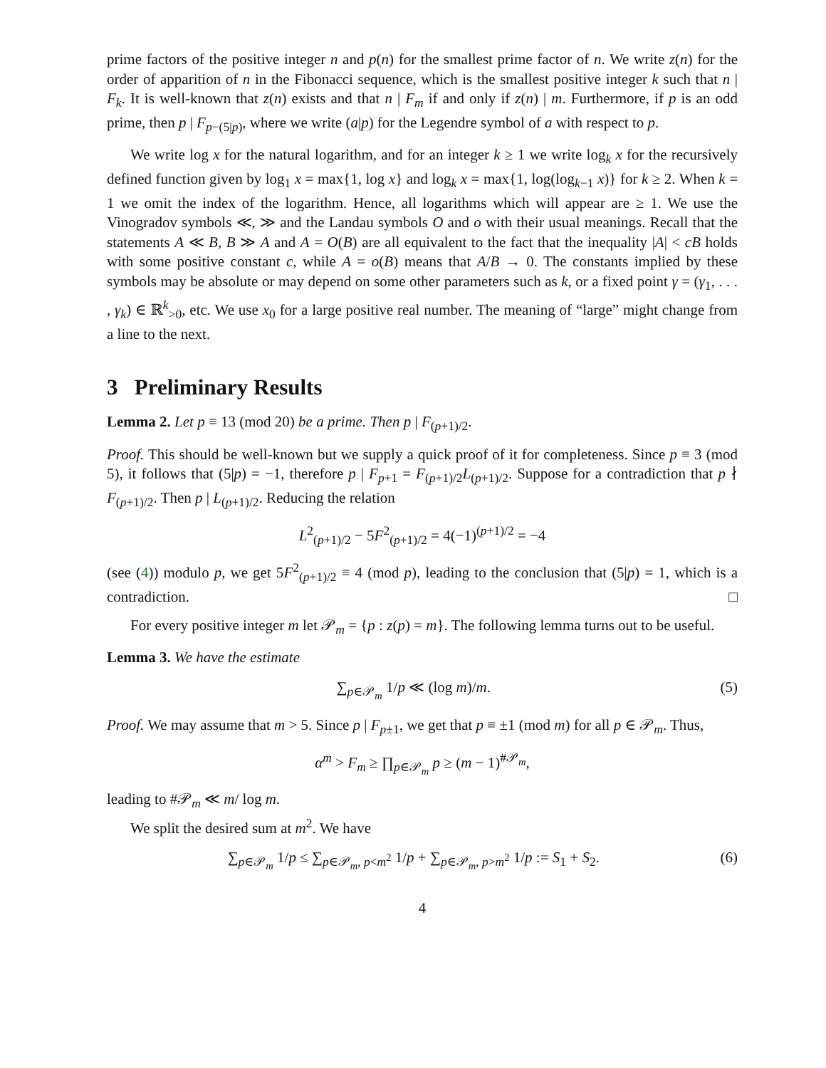prime factors of the positive integer n and p(n) for the smallest prime factor of n. We write z(n) for the order of apparition of n in the Fibonacci sequence, which is the smallest positive integer k such that n | F<sub>k</sub>. It is well-known that z(n) exists and that n | F<sub>m</sub> if and only if z(n) | m. Furthermore, if p is an odd prime, then p | F<sub>p−(5|p)</sub>, where we write (a|p) for the Legendre symbol of a with respect to p.
We write log x for the natural logarithm, and for an integer k ≥ 1 we write log<sub>k</sub> x for the recursively defined function given by log<sub>1</sub> x = max{1, log x} and log<sub>k</sub> x = max{1, log(log<sub>k−1</sub> x)} for k ≥ 2. When k = 1 we omit the index of the logarithm. Hence, all logarithms which will appear are ≥ 1. We use the Vinogradov symbols ≪, ≫ and the Landau symbols O and o with their usual meanings. Recall that the statements A ≪ B, B ≫ A and A = O(B) are all equivalent to the fact that the inequality |A| < cB holds with some positive constant c, while A = o(B) means that A/B → 0. The constants implied by these symbols may be absolute or may depend on some other parameters such as k, or a fixed point γ = (γ<sub>1</sub>, . . . , γ<sub>k</sub>) ∈ ℝ<sup>k</sup><sub>>0</sub>, etc. We use x<sub>0</sub> for a large positive real number. The meaning of “large” might change from a line to the next.
3 Preliminary Results
Lemma 2. Let p ≡ 13 (mod 20) be a prime. Then p | F<sub>(p+1)/2</sub>.
Proof. This should be well-known but we supply a quick proof of it for completeness. Since p ≡ 3 (mod 5), it follows that (5|p) = −1, therefore p | F<sub>p+1</sub> = F<sub>(p+1)/2</sub>L<sub>(p+1)/2</sub>. Suppose for a contradiction that p ∤ F<sub>(p+1)/2</sub>. Then p | L<sub>(p+1)/2</sub>. Reducing the relation
L<sup>2</sup><sub>(p+1)/2</sub> − 5F<sup>2</sup><sub>(p+1)/2</sub> = 4(−1)<sup>(p+1)/2</sup> = −4
(see (4)) modulo p, we get 5F<sup>2</sup><sub>(p+1)/2</sub> ≡ 4 (mod p), leading to the conclusion that (5|p) = 1, which is a contradiction. □
For every positive integer m let 𝒫<sub>m</sub> = {p : z(p) = m}. The following lemma turns out to be useful.
Lemma 3. We have the estimate
∑<sub>p∈𝒫<sub>m</sub></sub> 1/p ≪ (log m)/m. (5)
Proof. We may assume that m > 5. Since p | F<sub>p±1</sub>, we get that p ≡ ±1 (mod m) for all p ∈ 𝒫<sub>m</sub>. Thus,
α<sup>m</sup> > F<sub>m</sub> ≥ ∏<sub>p∈𝒫<sub>m</sub></sub> p ≥ (m − 1)<sup>#𝒫<sub>m</sub></sup>,
leading to #𝒫<sub>m</sub> ≪ m/ log m.
We split the desired sum at m<sup>2</sup>. We have
∑<sub>p∈𝒫<sub>m</sub></sub> 1/p ≤ ∑<sub>p∈𝒫<sub>m</sub>, p<m<sup>2</sup></sub> 1/p + ∑<sub>p∈𝒫<sub>m</sub>, p>m<sup>2</sup></sub> 1/p := S<sub>1</sub> + S<sub>2</sub>. (6)
4